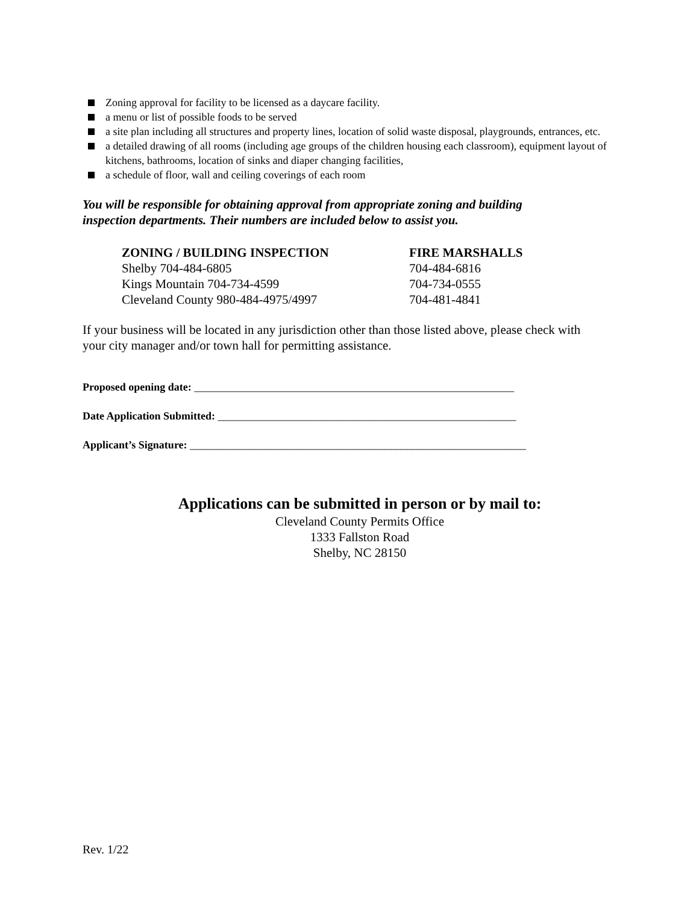Zoning approval for facility to be licensed as a daycare facility.
a menu or list of possible foods to be served
a site plan including all structures and property lines, location of solid waste disposal, playgrounds, entrances, etc.
a detailed drawing of all rooms (including age groups of the children housing each classroom), equipment layout of kitchens, bathrooms, location of sinks and diaper changing facilities,
a schedule of floor, wall and ceiling coverings of each room
You will be responsible for obtaining approval from appropriate zoning and building inspection departments. Their numbers are included below to assist you.
| ZONING / BUILDING INSPECTION | FIRE MARSHALLS |
| --- | --- |
| Shelby 704-484-6805 | 704-484-6816 |
| Kings Mountain 704-734-4599 | 704-734-0555 |
| Cleveland County 980-484-4975/4997 | 704-481-4841 |
If your business will be located in any jurisdiction other than those listed above, please check with your city manager and/or town hall for permitting assistance.
Proposed opening date: ___________________________________________________________
Date Application Submitted: _______________________________________________________
Applicant’s Signature: ______________________________________________________________
Applications can be submitted in person or by mail to:
Cleveland County Permits Office
1333 Fallston Road
Shelby, NC 28150
Rev. 1/22